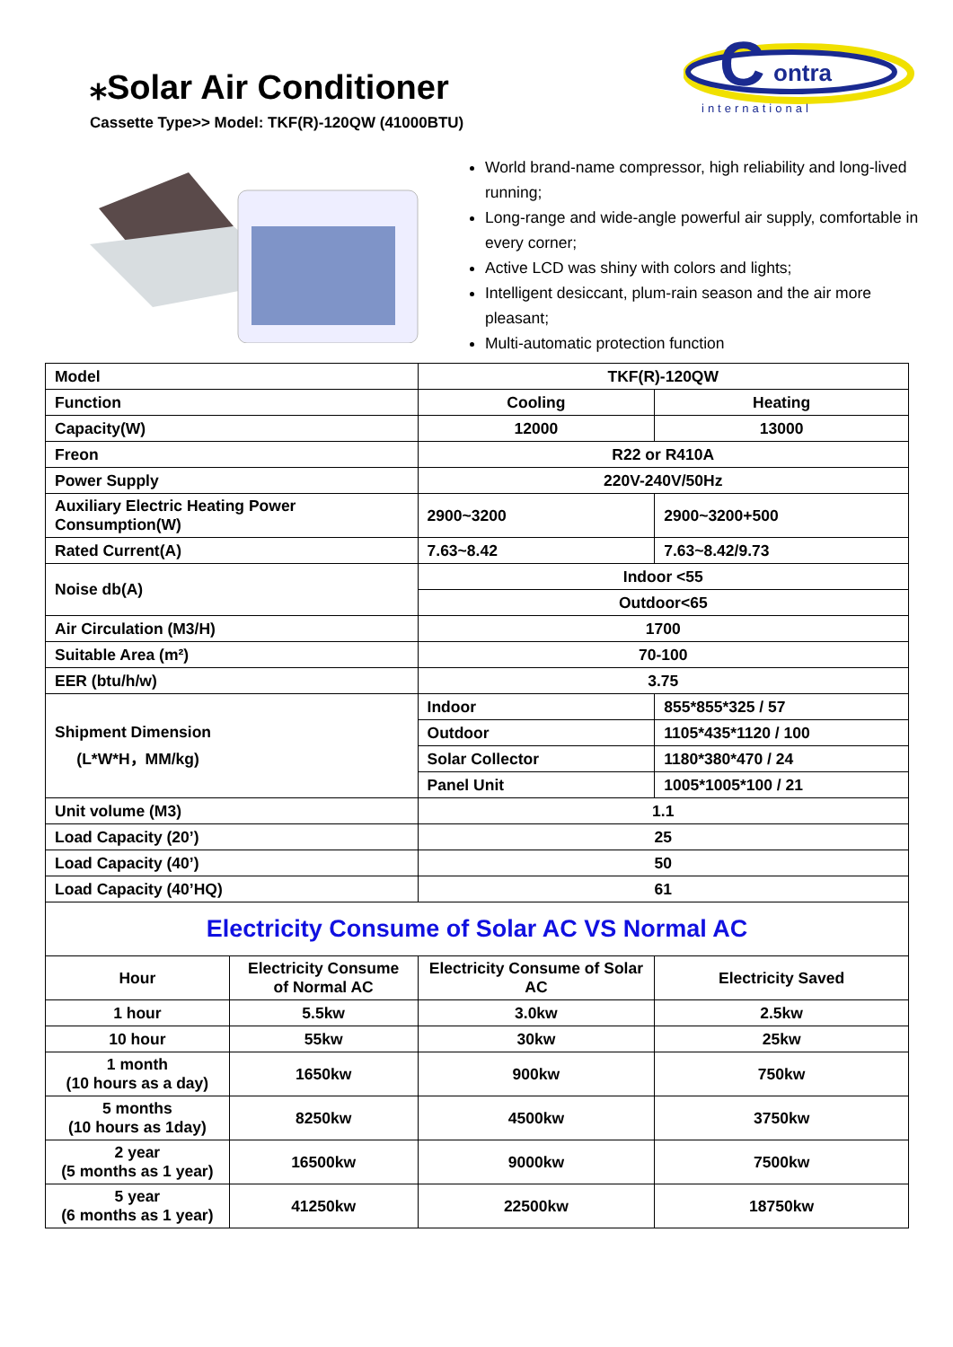⁎Solar Air Conditioner
Cassette Type>> Model: TKF(R)-120QW (41000BTU)
C
ontra
international
World brand-name compressor, high reliability and long-lived running;
Long-range and wide-angle powerful air supply, comfortable in every corner;
Active LCD was shiny with colors and lights;
Intelligent desiccant, plum-rain season and the air more pleasant;
Multi-automatic protection function
| Model | | TKF(R)-120QW | |
| Function | | Cooling | Heating |
| Capacity(W) | | 12000 | 13000 |
| Freon | | R22 or R410A | |
| Power Supply | | 220V-240V/50Hz | |
| Auxiliary Electric Heating Power Consumption(W) | | 2900~3200 | 2900~3200+500 |
| Rated Current(A) | | 7.63~8.42 | 7.63~8.42/9.73 |
| Noise db(A) | | Indoor <55 | |
| | | Outdoor<65 | |
| Air Circulation (M3/H) | | 1700 | |
| Suitable Area (m²) | | 70-100 | |
| EER (btu/h/w) | | 3.75 | |
| Shipment Dimension (L*W*H，MM/kg) | | Indoor | 855*855*325 / 57 |
| | | Outdoor | 1105*435*1120 / 100 |
| | | Solar Collector | 1180*380*470 / 24 |
| | | Panel Unit | 1005*1005*100 / 21 |
| Unit volume (M3) | | 1.1 | |
| Load Capacity (20’) | | 25 | |
| Load Capacity (40’) | | 50 | |
| Load Capacity (40’HQ) | | 61 | |
| Electricity Consume of Solar AC VS Normal AC | | | |
| Hour | Electricity Consume of Normal AC | Electricity Consume of Solar AC | Electricity Saved |
| 1 hour | 5.5kw | 3.0kw | 2.5kw |
| 10 hour | 55kw | 30kw | 25kw |
| 1 month (10 hours as a day) | 1650kw | 900kw | 750kw |
| 5 months (10 hours as 1day) | 8250kw | 4500kw | 3750kw |
| 2 year (5 months as 1 year) | 16500kw | 9000kw | 7500kw |
| 5 year (6 months as 1 year) | 41250kw | 22500kw | 18750kw |